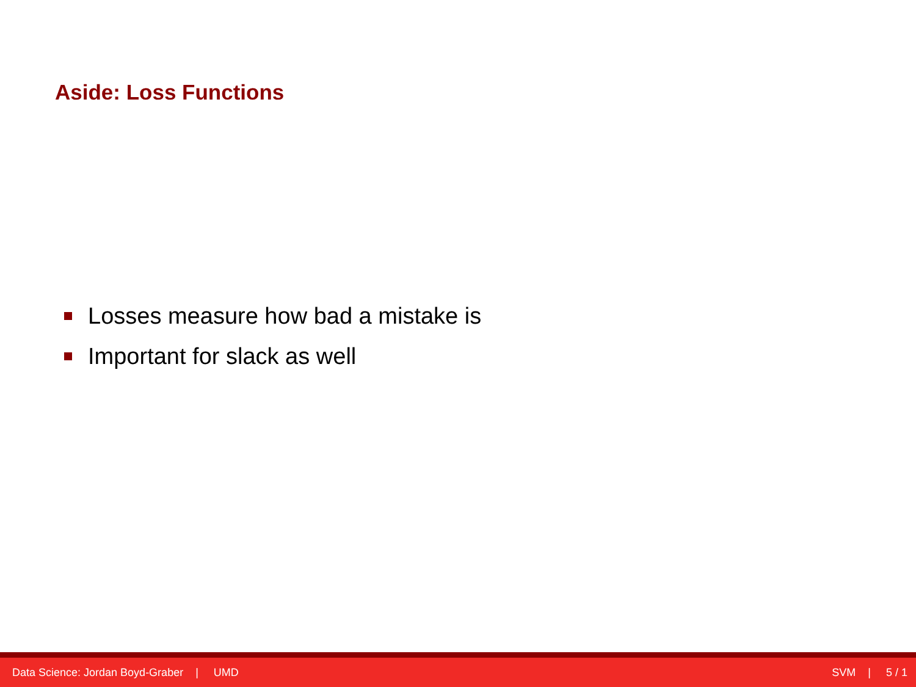Aside: Loss Functions
Losses measure how bad a mistake is
Important for slack as well
Data Science: Jordan Boyd-Graber | UMD SVM | 5 / 1